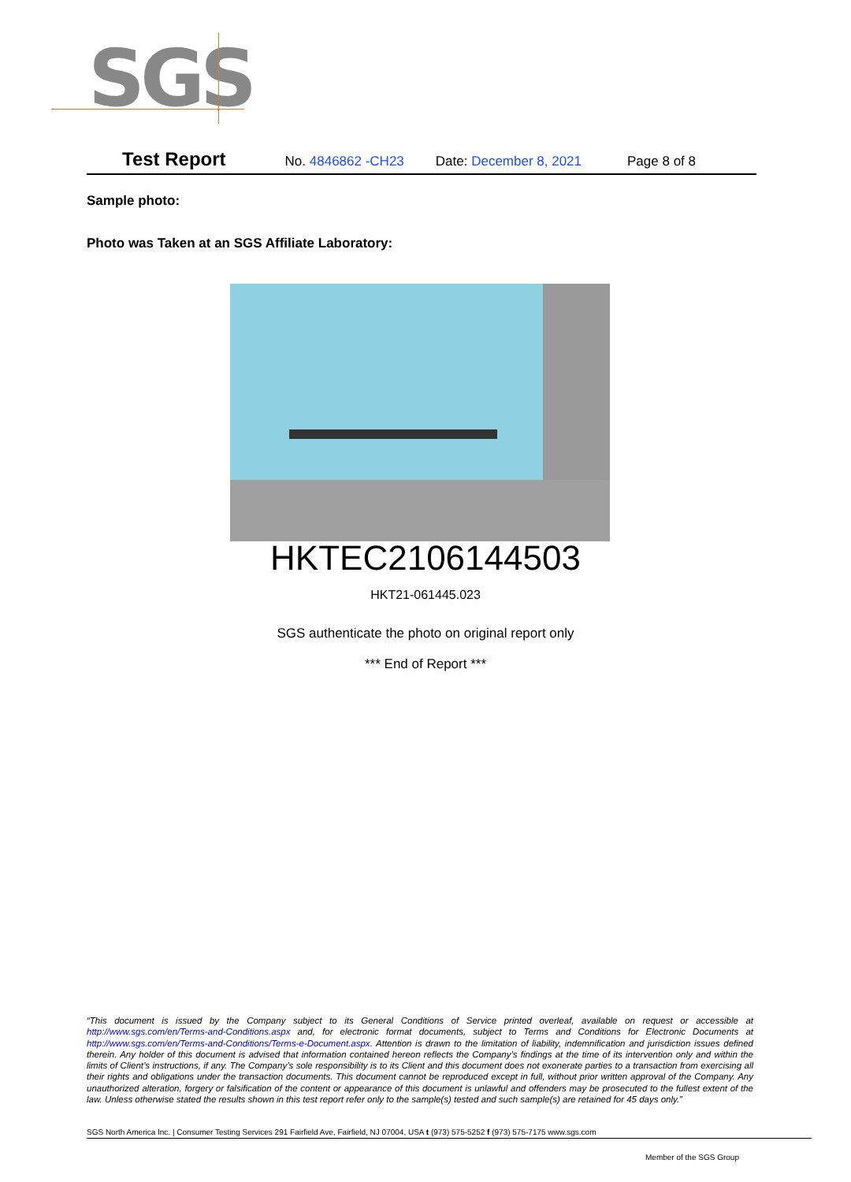SGS
Test Report No. 4846862 -CH23 Date: December 8, 2021 Page 8 of 8
Sample photo:
Photo was Taken at an SGS Affiliate Laboratory:
HKTEC2106144503
HKT21-061445.023
SGS authenticate the photo on original report only
*** End of Report ***
“This document is issued by the Company subject to its General Conditions of Service printed overleaf, available on request or accessible at http://www.sgs.com/en/Terms-and-Conditions.aspx and, for electronic format documents, subject to Terms and Conditions for Electronic Documents at http://www.sgs.com/en/Terms-and-Conditions/Terms-e-Document.aspx. Attention is drawn to the limitation of liability, indemnification and jurisdiction issues defined therein. Any holder of this document is advised that information contained hereon reflects the Company’s findings at the time of its intervention only and within the limits of Client’s instructions, if any. The Company’s sole responsibility is to its Client and this document does not exonerate parties to a transaction from exercising all their rights and obligations under the transaction documents. This document cannot be reproduced except in full, without prior written approval of the Company. Any unauthorized alteration, forgery or falsification of the content or appearance of this document is unlawful and offenders may be prosecuted to the fullest extent of the law. Unless otherwise stated the results shown in this test report refer only to the sample(s) tested and such sample(s) are retained for 45 days only.”
SGS North America Inc. | Consumer Testing Services 291 Fairfield Ave, Fairfield, NJ 07004, USA t (973) 575-5252 f (973) 575-7175 www.sgs.com
Member of the SGS Group